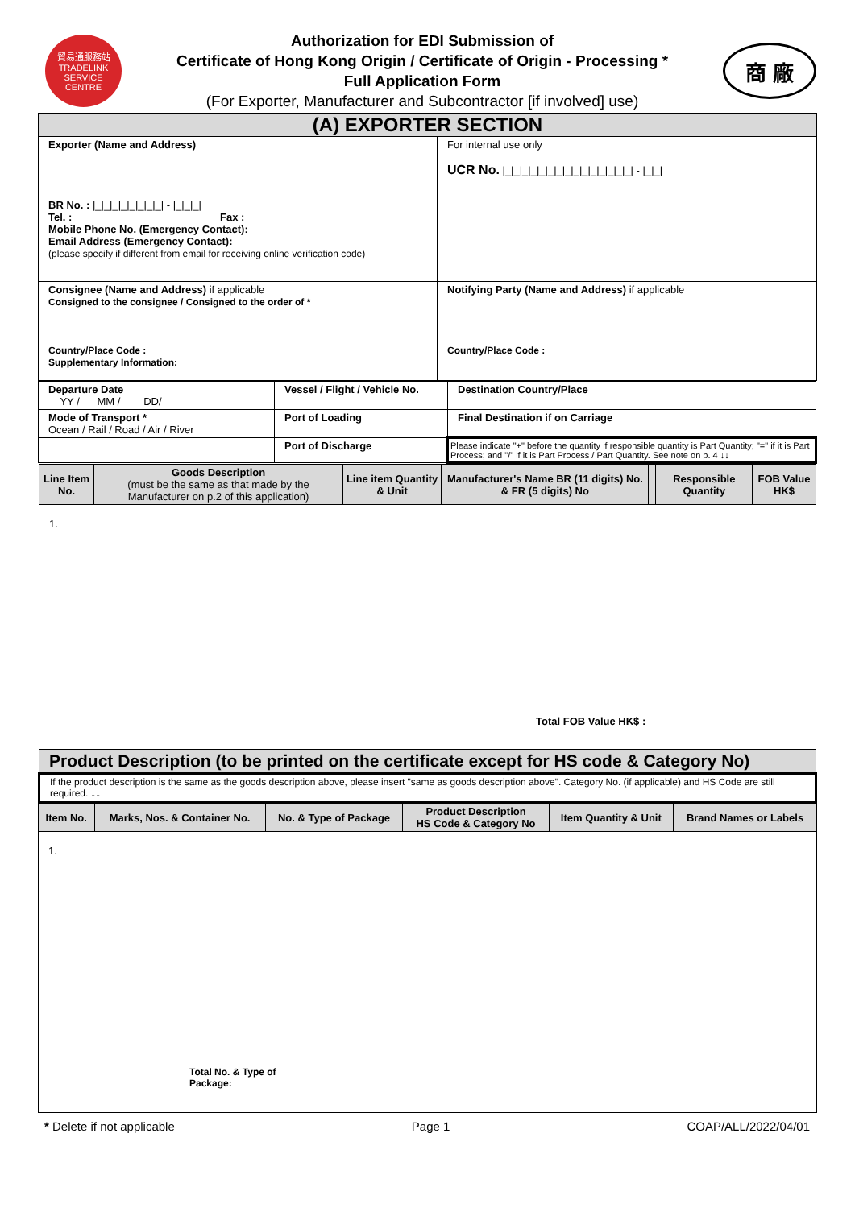貿易通服務站
TRADELINK
SERVICE CENTRE
Authorization for EDI Submission of
Certificate of Hong Kong Origin / Certificate of Origin - Processing *
Full Application Form
(For Exporter, Manufacturer and Subcontractor [if involved] use)
商 廠
| (A) EXPORTER SECTION | |
| Exporter (Name and Address) BR No. : /_/_/_/_/_/_/_/_/ - /_/_/_/ Tel. : Fax : Mobile Phone No. (Emergency Contact): Email Address (Emergency Contact): (please specify if different from email for receiving online verification code) | For internal use only UCR No. /_/_/_/_/_/_/_/_/_/_/_/_/_/_/_/ - /_/_/ |
| Consignee (Name and Address) if applicable Consigned to the consignee / Consigned to the order of * Country/Place Code : Supplementary Information: | Notifying Party (Name and Address) if applicable Country/Place Code : |
| Departure Date YY / MM / DD/ | Vessel / Flight / Vehicle No. | Destination Country/Place |
| Mode of Transport * Ocean / Rail / Road / Air / River | Port of Loading | Final Destination if on Carriage |
| | Port of Discharge | Please indicate "+" before the quantity if responsible quantity is Part Quantity; "=" if it is Part Process; and "/" if it is Part Process / Part Quantity. See note on p. 4 ↓↓ |
| Line Item No. | Goods Description (must be the same as that made by the Manufacturer on p.2 of this application) | Line item Quantity & Unit | Manufacturer's Name BR (11 digits) No. & FR (5 digits) No | | Responsible Quantity | FOB Value HK$ |
| --- | --- | --- | --- | --- | --- | --- |
| 1. Total FOB Value HK$ : | | | | | | |
| Product Description (to be printed on the certificate except for HS code & Category No) | | | | | | |
| If the product description is the same as the goods description above, please insert "same as goods description above". Category No. (if applicable) and HS Code are still required. ↓↓ | | | | | | |
| Item No. | Marks, Nos. & Container No. | No. & Type of Package | Product Description HS Code & Category No | Item Quantity & Unit | Brand Names or Labels |
| --- | --- | --- | --- | --- | --- |
| 1. Total No. & Type of Package: | | | | | |
* Delete if not applicable Page 1 COAP/ALL/2022/04/01